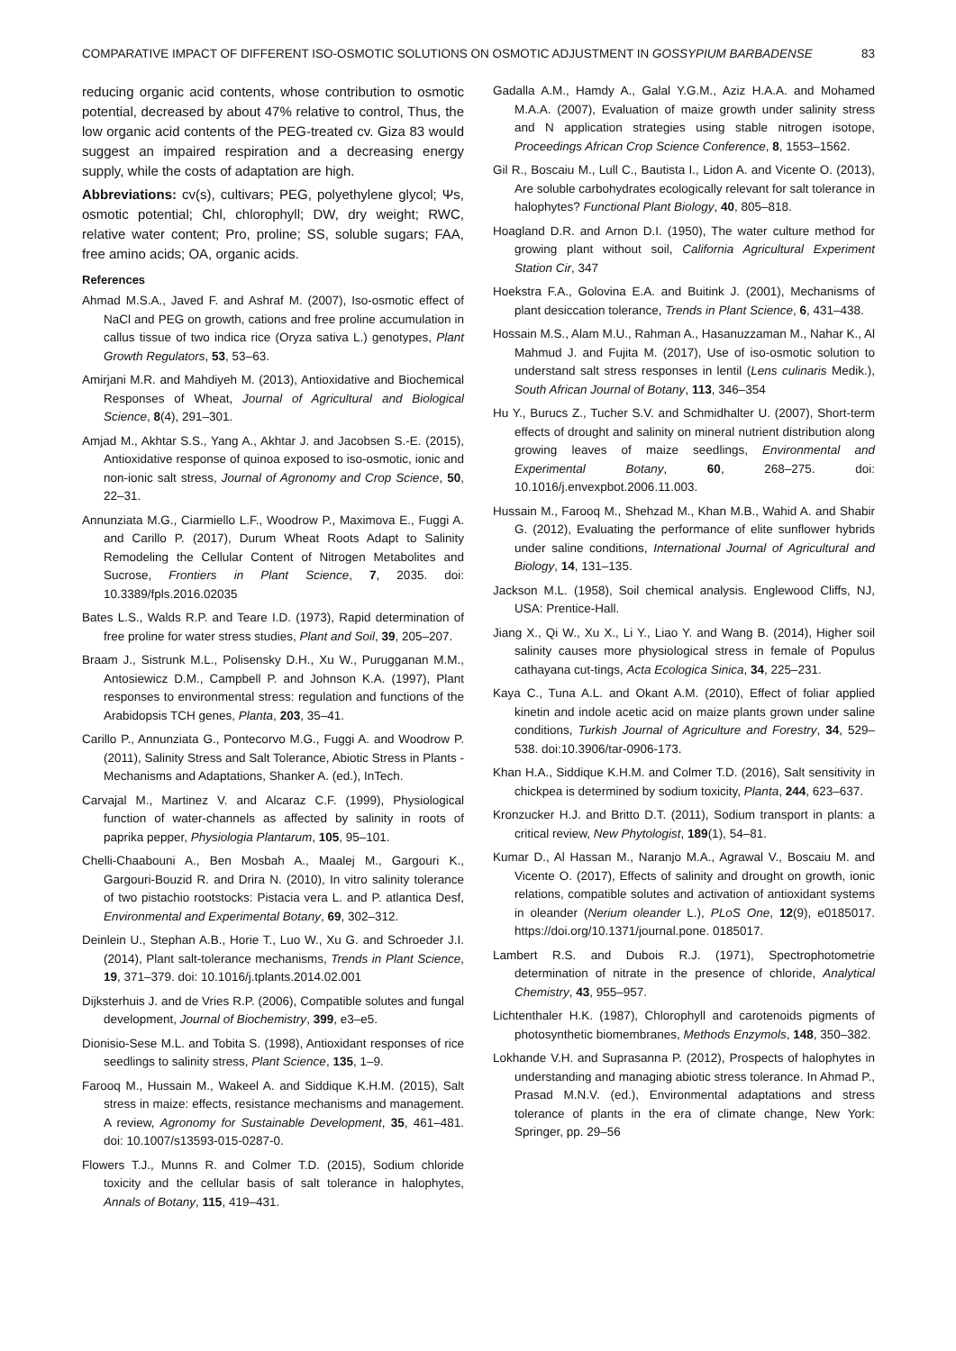COMPARATIVE IMPACT OF DIFFERENT ISO-OSMOTIC SOLUTIONS ON OSMOTIC ADJUSTMENT IN GOSSYPIUM BARBADENSE 83
reducing organic acid contents, whose contribution to osmotic potential, decreased by about 47% relative to control, Thus, the low organic acid contents of the PEG-treated cv. Giza 83 would suggest an impaired respiration and a decreasing energy supply, while the costs of adaptation are high.
Abbreviations: cv(s), cultivars; PEG, polyethylene glycol; Ψs, osmotic potential; Chl, chlorophyll; DW, dry weight; RWC, relative water content; Pro, proline; SS, soluble sugars; FAA, free amino acids; OA, organic acids.
References
Ahmad M.S.A., Javed F. and Ashraf M. (2007), Iso-osmotic effect of NaCl and PEG on growth, cations and free proline accumulation in callus tissue of two indica rice (Oryza sativa L.) genotypes, Plant Growth Regulators, 53, 53–63.
Amirjani M.R. and Mahdiyeh M. (2013), Antioxidative and Biochemical Responses of Wheat, Journal of Agricultural and Biological Science, 8(4), 291–301.
Amjad M., Akhtar S.S., Yang A., Akhtar J. and Jacobsen S.-E. (2015), Antioxidative response of quinoa exposed to iso-osmotic, ionic and non-ionic salt stress, Journal of Agronomy and Crop Science, 50, 22–31.
Annunziata M.G., Ciarmiello L.F., Woodrow P., Maximova E., Fuggi A. and Carillo P. (2017), Durum Wheat Roots Adapt to Salinity Remodeling the Cellular Content of Nitrogen Metabolites and Sucrose, Frontiers in Plant Science, 7, 2035. doi: 10.3389/fpls.2016.02035
Bates L.S., Walds R.P. and Teare I.D. (1973), Rapid determination of free proline for water stress studies, Plant and Soil, 39, 205–207.
Braam J., Sistrunk M.L., Polisensky D.H., Xu W., Purugganan M.M., Antosiewicz D.M., Campbell P. and Johnson K.A. (1997), Plant responses to environmental stress: regulation and functions of the Arabidopsis TCH genes, Planta, 203, 35–41.
Carillo P., Annunziata G., Pontecorvo M.G., Fuggi A. and Woodrow P. (2011), Salinity Stress and Salt Tolerance, Abiotic Stress in Plants - Mechanisms and Adaptations, Shanker A. (ed.), InTech.
Carvajal M., Martinez V. and Alcaraz C.F. (1999), Physiological function of water-channels as affected by salinity in roots of paprika pepper, Physiologia Plantarum, 105, 95–101.
Chelli-Chaabouni A., Ben Mosbah A., Maalej M., Gargouri K., Gargouri-Bouzid R. and Drira N. (2010), In vitro salinity tolerance of two pistachio rootstocks: Pistacia vera L. and P. atlantica Desf, Environmental and Experimental Botany, 69, 302–312.
Deinlein U., Stephan A.B., Horie T., Luo W., Xu G. and Schroeder J.I. (2014), Plant salt-tolerance mechanisms, Trends in Plant Science, 19, 371–379. doi: 10.1016/j.tplants.2014.02.001
Dijksterhuis J. and de Vries R.P. (2006), Compatible solutes and fungal development, Journal of Biochemistry, 399, e3–e5.
Dionisio-Sese M.L. and Tobita S. (1998), Antioxidant responses of rice seedlings to salinity stress, Plant Science, 135, 1–9.
Farooq M., Hussain M., Wakeel A. and Siddique K.H.M. (2015), Salt stress in maize: effects, resistance mechanisms and management. A review, Agronomy for Sustainable Development, 35, 461–481. doi: 10.1007/s13593-015-0287-0.
Flowers T.J., Munns R. and Colmer T.D. (2015), Sodium chloride toxicity and the cellular basis of salt tolerance in halophytes, Annals of Botany, 115, 419–431.
Gadalla A.M., Hamdy A., Galal Y.G.M., Aziz H.A.A. and Mohamed M.A.A. (2007), Evaluation of maize growth under salinity stress and N application strategies using stable nitrogen isotope, Proceedings African Crop Science Conference, 8, 1553–1562.
Gil R., Boscaiu M., Lull C., Bautista I., Lidon A. and Vicente O. (2013), Are soluble carbohydrates ecologically relevant for salt tolerance in halophytes? Functional Plant Biology, 40, 805–818.
Hoagland D.R. and Arnon D.I. (1950), The water culture method for growing plant without soil, California Agricultural Experiment Station Cir, 347
Hoekstra F.A., Golovina E.A. and Buitink J. (2001), Mechanisms of plant desiccation tolerance, Trends in Plant Science, 6, 431–438.
Hossain M.S., Alam M.U., Rahman A., Hasanuzzaman M., Nahar K., Al Mahmud J. and Fujita M. (2017), Use of iso-osmotic solution to understand salt stress responses in lentil (Lens culinaris Medik.), South African Journal of Botany, 113, 346–354
Hu Y., Burucs Z., Tucher S.V. and Schmidhalter U. (2007), Short-term effects of drought and salinity on mineral nutrient distribution along growing leaves of maize seedlings, Environmental and Experimental Botany, 60, 268–275. doi: 10.1016/j.envexpbot.2006.11.003.
Hussain M., Farooq M., Shehzad M., Khan M.B., Wahid A. and Shabir G. (2012), Evaluating the performance of elite sunflower hybrids under saline conditions, International Journal of Agricultural and Biology, 14, 131–135.
Jackson M.L. (1958), Soil chemical analysis. Englewood Cliffs, NJ, USA: Prentice-Hall.
Jiang X., Qi W., Xu X., Li Y., Liao Y. and Wang B. (2014), Higher soil salinity causes more physiological stress in female of Populus cathayana cut-tings, Acta Ecologica Sinica, 34, 225–231.
Kaya C., Tuna A.L. and Okant A.M. (2010), Effect of foliar applied kinetin and indole acetic acid on maize plants grown under saline conditions, Turkish Journal of Agriculture and Forestry, 34, 529–538. doi:10.3906/tar-0906-173.
Khan H.A., Siddique K.H.M. and Colmer T.D. (2016), Salt sensitivity in chickpea is determined by sodium toxicity, Planta, 244, 623–637.
Kronzucker H.J. and Britto D.T. (2011), Sodium transport in plants: a critical review, New Phytologist, 189(1), 54–81.
Kumar D., Al Hassan M., Naranjo M.A., Agrawal V., Boscaiu M. and Vicente O. (2017), Effects of salinity and drought on growth, ionic relations, compatible solutes and activation of antioxidant systems in oleander (Nerium oleander L.), PLoS One, 12(9), e0185017. https://doi.org/10.1371/journal.pone. 0185017.
Lambert R.S. and Dubois R.J. (1971), Spectrophotometrie determination of nitrate in the presence of chloride, Analytical Chemistry, 43, 955–957.
Lichtenthaler H.K. (1987), Chlorophyll and carotenoids pigments of photosynthetic biomembranes, Methods Enzymols, 148, 350–382.
Lokhande V.H. and Suprasanna P. (2012), Prospects of halophytes in understanding and managing abiotic stress tolerance. In Ahmad P., Prasad M.N.V. (ed.), Environmental adaptations and stress tolerance of plants in the era of climate change, New York: Springer, pp. 29–56